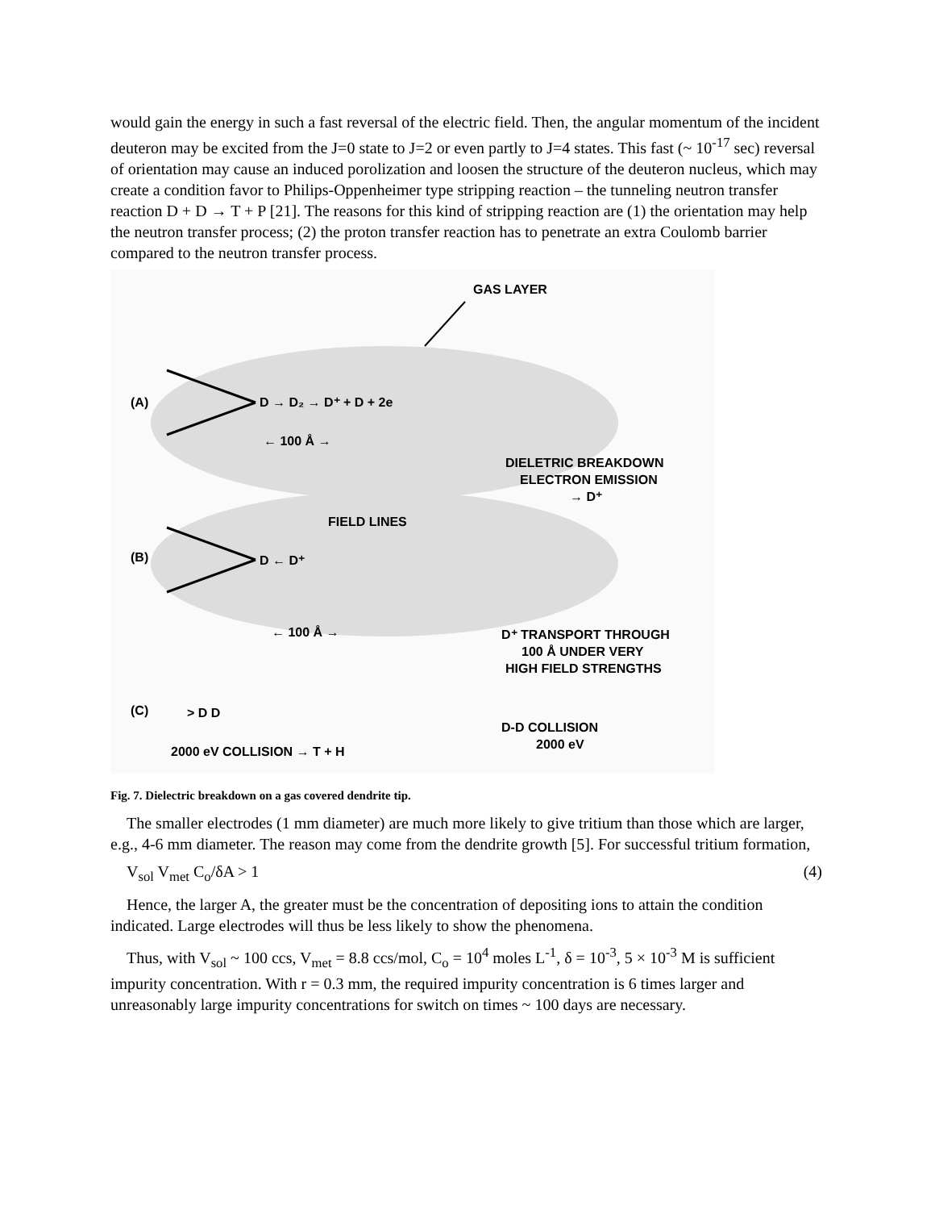would gain the energy in such a fast reversal of the electric field. Then, the angular momentum of the incident deuteron may be excited from the J=0 state to J=2 or even partly to J=4 states. This fast (~ 10<sup>-17</sup> sec) reversal of orientation may cause an induced porolization and loosen the structure of the deuteron nucleus, which may create a condition favor to Philips-Oppenheimer type stripping reaction – the tunneling neutron transfer reaction D + D → T + P [21]. The reasons for this kind of stripping reaction are (1) the orientation may help the neutron transfer process; (2) the proton transfer reaction has to penetrate an extra Coulomb barrier compared to the neutron transfer process.
GAS LAYER
(A)
D → D₂ → D⁺ + D + 2e
← 100 Å →
DIELETRIC BREAKDOWN
ELECTRON EMISSION
→ D⁺
(B)
FIELD LINES
D ← D⁺
← 100 Å →
D⁺ TRANSPORT THROUGH
100 Å UNDER VERY
HIGH FIELD STRENGTHS
(C)
> D D
D-D COLLISION
2000 eV
2000 eV COLLISION → T + H
Fig. 7. Dielectric breakdown on a gas covered dendrite tip.
The smaller electrodes (1 mm diameter) are much more likely to give tritium than those which are larger, e.g., 4-6 mm diameter. The reason may come from the dendrite growth [5]. For successful tritium formation,
V<sub>sol</sub> V<sub>met</sub> C<sub>o</sub>/δA > 1 (4)
Hence, the larger A, the greater must be the concentration of depositing ions to attain the condition indicated. Large electrodes will thus be less likely to show the phenomena.
Thus, with V<sub>sol</sub> ~ 100 ccs, V<sub>met</sub> = 8.8 ccs/mol, C<sub>o</sub> = 10<sup>4</sup> moles L<sup>-1</sup>, δ = 10<sup>-3</sup>, 5 × 10<sup>-3</sup> M is sufficient impurity concentration. With r = 0.3 mm, the required impurity concentration is 6 times larger and unreasonably large impurity concentrations for switch on times ~ 100 days are necessary.